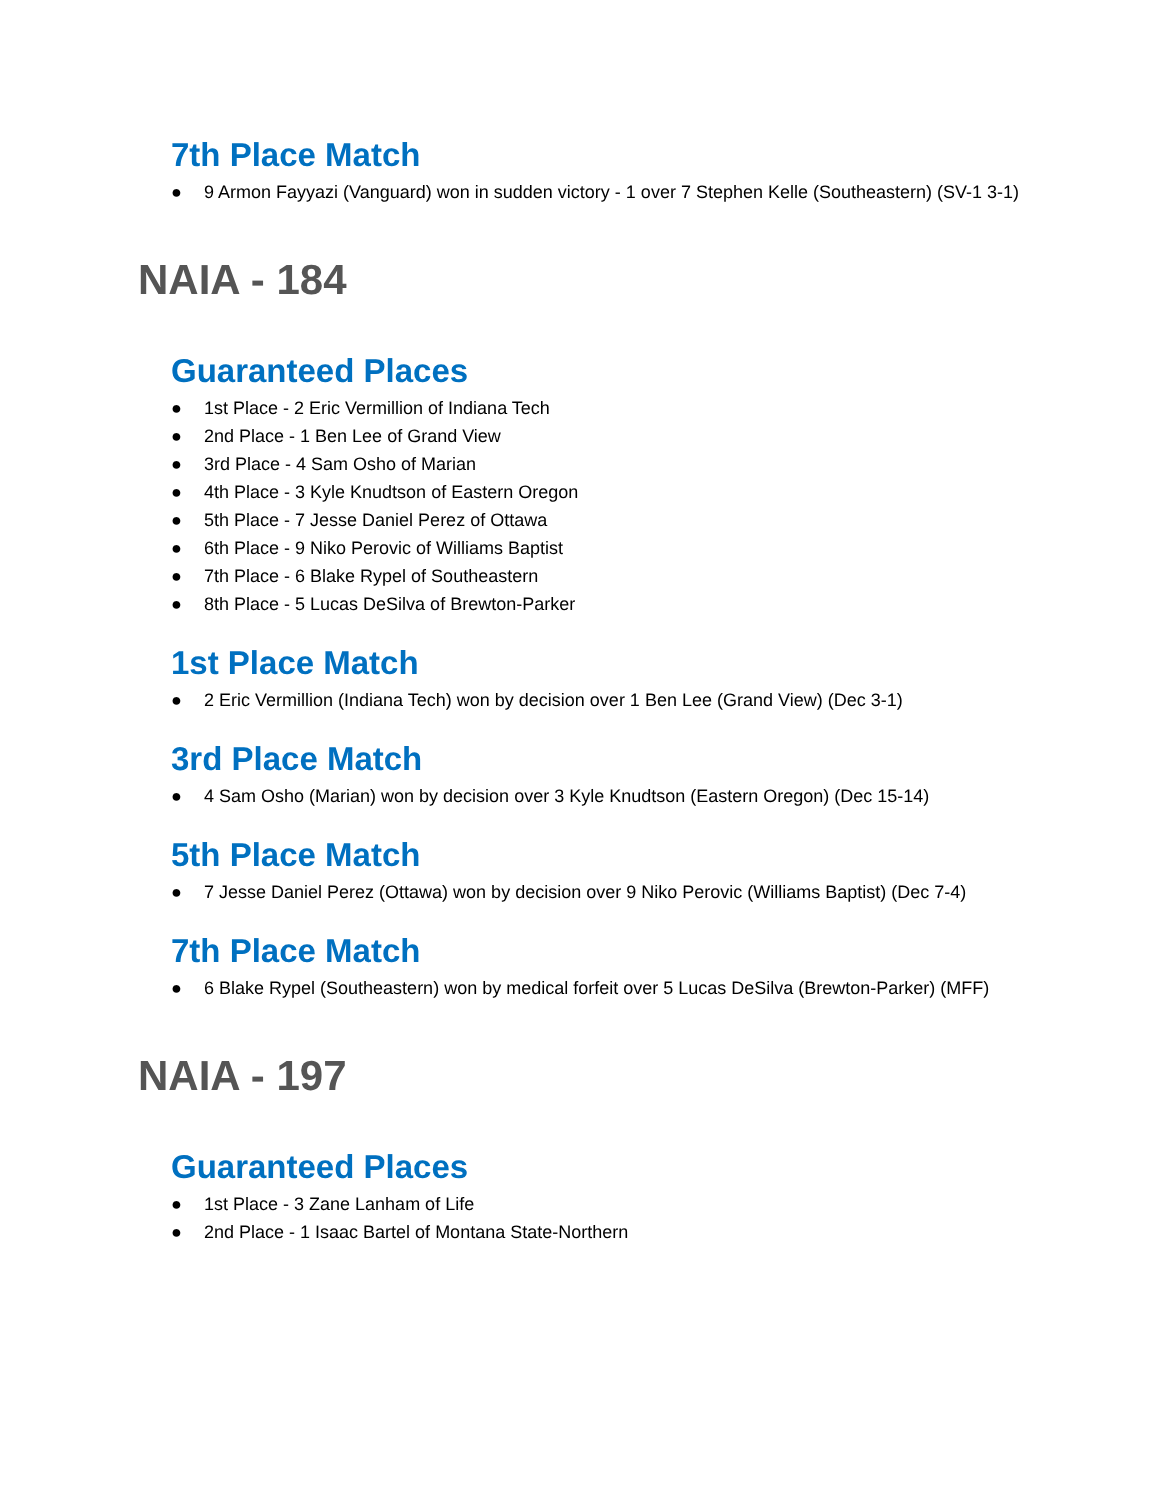7th Place Match
● 9 Armon Fayyazi (Vanguard) won in sudden victory - 1 over 7 Stephen Kelle (Southeastern) (SV-1 3-1)
NAIA - 184
Guaranteed Places
● 1st Place - 2 Eric Vermillion of Indiana Tech
● 2nd Place - 1 Ben Lee of Grand View
● 3rd Place - 4 Sam Osho of Marian
● 4th Place - 3 Kyle Knudtson of Eastern Oregon
● 5th Place - 7 Jesse Daniel Perez of Ottawa
● 6th Place - 9 Niko Perovic of Williams Baptist
● 7th Place - 6 Blake Rypel of Southeastern
● 8th Place - 5 Lucas DeSilva of Brewton-Parker
1st Place Match
● 2 Eric Vermillion (Indiana Tech) won by decision over 1 Ben Lee (Grand View) (Dec 3-1)
3rd Place Match
● 4 Sam Osho (Marian) won by decision over 3 Kyle Knudtson (Eastern Oregon) (Dec 15-14)
5th Place Match
● 7 Jesse Daniel Perez (Ottawa) won by decision over 9 Niko Perovic (Williams Baptist) (Dec 7-4)
7th Place Match
● 6 Blake Rypel (Southeastern) won by medical forfeit over 5 Lucas DeSilva (Brewton-Parker) (MFF)
NAIA - 197
Guaranteed Places
● 1st Place - 3 Zane Lanham of Life
● 2nd Place - 1 Isaac Bartel of Montana State-Northern